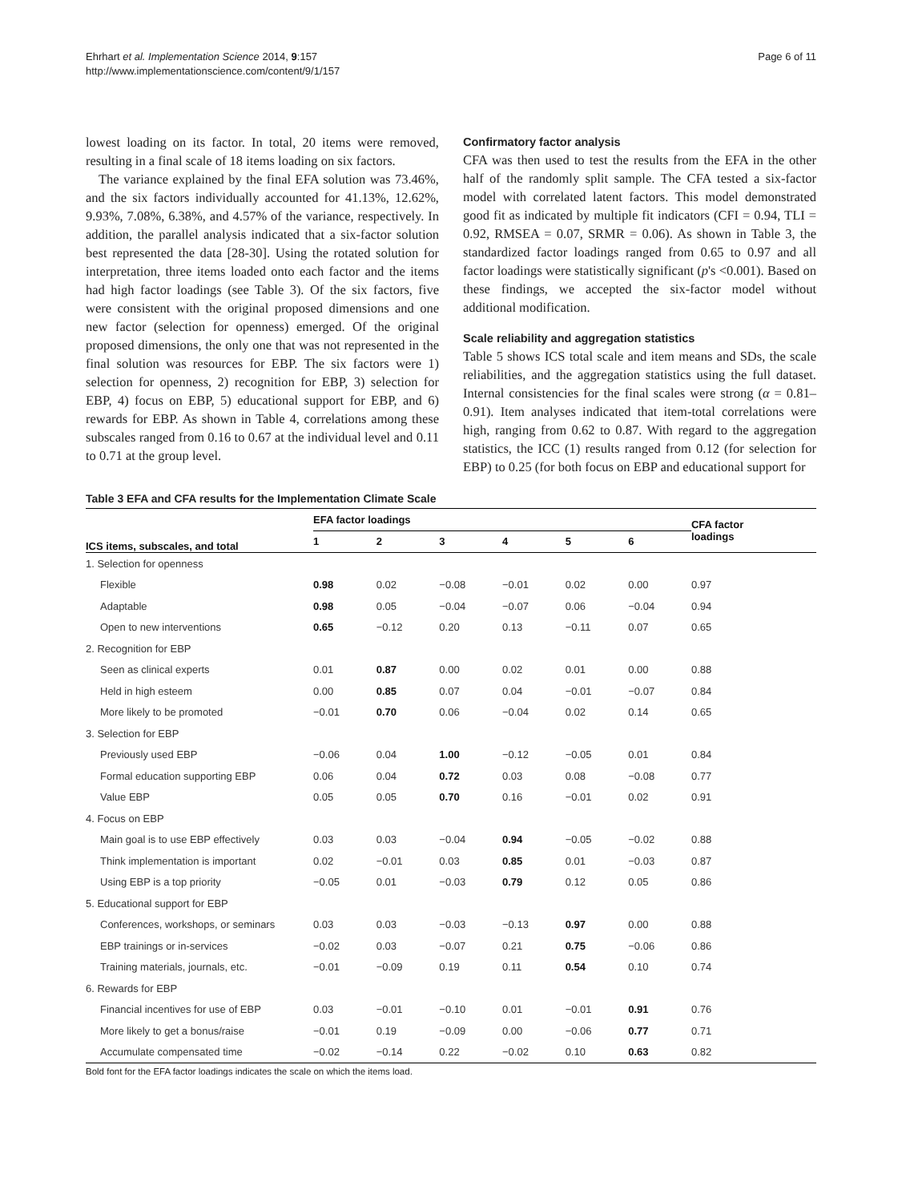Ehrhart et al. Implementation Science 2014, 9:157
http://www.implementationscience.com/content/9/1/157
Page 6 of 11
lowest loading on its factor. In total, 20 items were removed, resulting in a final scale of 18 items loading on six factors.
The variance explained by the final EFA solution was 73.46%, and the six factors individually accounted for 41.13%, 12.62%, 9.93%, 7.08%, 6.38%, and 4.57% of the variance, respectively. In addition, the parallel analysis indicated that a six-factor solution best represented the data [28-30]. Using the rotated solution for interpretation, three items loaded onto each factor and the items had high factor loadings (see Table 3). Of the six factors, five were consistent with the original proposed dimensions and one new factor (selection for openness) emerged. Of the original proposed dimensions, the only one that was not represented in the final solution was resources for EBP. The six factors were 1) selection for openness, 2) recognition for EBP, 3) selection for EBP, 4) focus on EBP, 5) educational support for EBP, and 6) rewards for EBP. As shown in Table 4, correlations among these subscales ranged from 0.16 to 0.67 at the individual level and 0.11 to 0.71 at the group level.
Confirmatory factor analysis
CFA was then used to test the results from the EFA in the other half of the randomly split sample. The CFA tested a six-factor model with correlated latent factors. This model demonstrated good fit as indicated by multiple fit indicators (CFI = 0.94, TLI = 0.92, RMSEA = 0.07, SRMR = 0.06). As shown in Table 3, the standardized factor loadings ranged from 0.65 to 0.97 and all factor loadings were statistically significant (p's <0.001). Based on these findings, we accepted the six-factor model without additional modification.
Scale reliability and aggregation statistics
Table 5 shows ICS total scale and item means and SDs, the scale reliabilities, and the aggregation statistics using the full dataset. Internal consistencies for the final scales were strong (α = 0.81–0.91). Item analyses indicated that item-total correlations were high, ranging from 0.62 to 0.87. With regard to the aggregation statistics, the ICC (1) results ranged from 0.12 (for selection for EBP) to 0.25 (for both focus on EBP and educational support for
Table 3 EFA and CFA results for the Implementation Climate Scale
| ICS items, subscales, and total | EFA factor loadings | | | | | | CFA factor loadings |
| --- | --- | --- | --- | --- | --- | --- | --- |
| | 1 | 2 | 3 | 4 | 5 | 6 | |
| 1. Selection for openness | | | | | | | |
| Flexible | 0.98 | 0.02 | −0.08 | −0.01 | 0.02 | 0.00 | 0.97 |
| Adaptable | 0.98 | 0.05 | −0.04 | −0.07 | 0.06 | −0.04 | 0.94 |
| Open to new interventions | 0.65 | −0.12 | 0.20 | 0.13 | −0.11 | 0.07 | 0.65 |
| 2. Recognition for EBP | | | | | | | |
| Seen as clinical experts | 0.01 | 0.87 | 0.00 | 0.02 | 0.01 | 0.00 | 0.88 |
| Held in high esteem | 0.00 | 0.85 | 0.07 | 0.04 | −0.01 | −0.07 | 0.84 |
| More likely to be promoted | −0.01 | 0.70 | 0.06 | −0.04 | 0.02 | 0.14 | 0.65 |
| 3. Selection for EBP | | | | | | | |
| Previously used EBP | −0.06 | 0.04 | 1.00 | −0.12 | −0.05 | 0.01 | 0.84 |
| Formal education supporting EBP | 0.06 | 0.04 | 0.72 | 0.03 | 0.08 | −0.08 | 0.77 |
| Value EBP | 0.05 | 0.05 | 0.70 | 0.16 | −0.01 | 0.02 | 0.91 |
| 4. Focus on EBP | | | | | | | |
| Main goal is to use EBP effectively | 0.03 | 0.03 | −0.04 | 0.94 | −0.05 | −0.02 | 0.88 |
| Think implementation is important | 0.02 | −0.01 | 0.03 | 0.85 | 0.01 | −0.03 | 0.87 |
| Using EBP is a top priority | −0.05 | 0.01 | −0.03 | 0.79 | 0.12 | 0.05 | 0.86 |
| 5. Educational support for EBP | | | | | | | |
| Conferences, workshops, or seminars | 0.03 | 0.03 | −0.03 | −0.13 | 0.97 | 0.00 | 0.88 |
| EBP trainings or in-services | −0.02 | 0.03 | −0.07 | 0.21 | 0.75 | −0.06 | 0.86 |
| Training materials, journals, etc. | −0.01 | −0.09 | 0.19 | 0.11 | 0.54 | 0.10 | 0.74 |
| 6. Rewards for EBP | | | | | | | |
| Financial incentives for use of EBP | 0.03 | −0.01 | −0.10 | 0.01 | −0.01 | 0.91 | 0.76 |
| More likely to get a bonus/raise | −0.01 | 0.19 | −0.09 | 0.00 | −0.06 | 0.77 | 0.71 |
| Accumulate compensated time | −0.02 | −0.14 | 0.22 | −0.02 | 0.10 | 0.63 | 0.82 |
Bold font for the EFA factor loadings indicates the scale on which the items load.